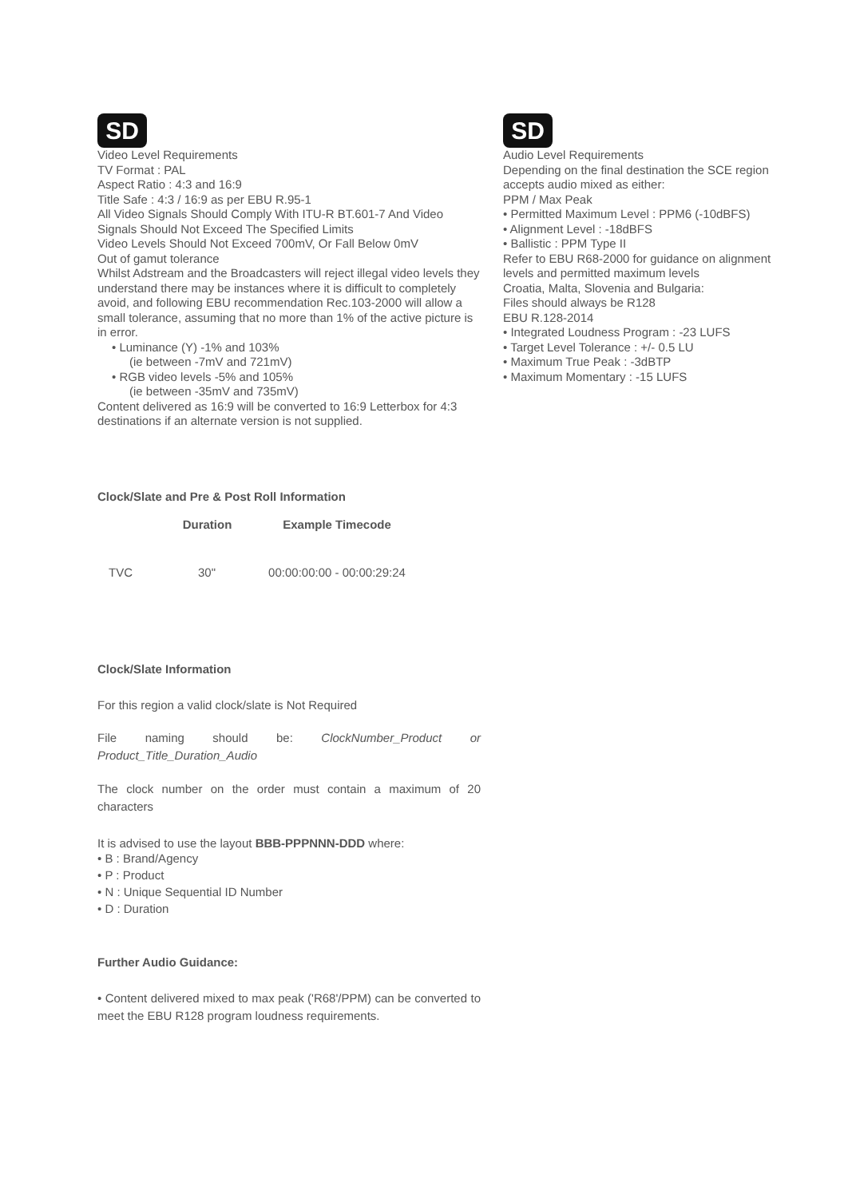SD
Video Level Requirements
TV Format : PAL
Aspect Ratio : 4:3 and 16:9
Title Safe : 4:3 / 16:9 as per EBU R.95-1
All Video Signals Should Comply With ITU-R BT.601-7 And Video Signals Should Not Exceed The Specified Limits
Video Levels Should Not Exceed 700mV, Or Fall Below 0mV
Out of gamut tolerance
Whilst Adstream and the Broadcasters will reject illegal video levels they understand there may be instances where it is difficult to completely avoid, and following EBU recommendation Rec.103-2000 will allow a small tolerance, assuming that no more than 1% of the active picture is in error.
• Luminance (Y) -1% and 103%
(ie between -7mV and 721mV)
• RGB video levels -5% and 105%
(ie between -35mV and 735mV)
Content delivered as 16:9 will be converted to 16:9 Letterbox for 4:3 destinations if an alternate version is not supplied.
SD
Audio Level Requirements
Depending on the final destination the SCE region accepts audio mixed as either:
PPM / Max Peak
• Permitted Maximum Level : PPM6 (-10dBFS)
• Alignment Level : -18dBFS
• Ballistic : PPM Type II
Refer to EBU R68-2000 for guidance on alignment levels and permitted maximum levels
Croatia, Malta, Slovenia and Bulgaria:
Files should always be R128
EBU R.128-2014
• Integrated Loudness Program : -23 LUFS
• Target Level Tolerance : +/- 0.5 LU
• Maximum True Peak : -3dBTP
• Maximum Momentary : -15 LUFS
Clock/Slate and Pre & Post Roll Information
| | Duration | Example Timecode |
| --- | --- | --- |
| TVC | 30" | 00:00:00:00 - 00:00:29:24 |
Clock/Slate Information
For this region a valid clock/slate is Not Required
File naming should be: ClockNumber_Product or
Product_Title_Duration_Audio
The clock number on the order must contain a maximum of 20 characters
It is advised to use the layout BBB-PPPNNN-DDD where:
• B : Brand/Agency
• P : Product
• N : Unique Sequential ID Number
• D : Duration
Further Audio Guidance:
• Content delivered mixed to max peak ('R68'/PPM) can be converted to meet the EBU R128 program loudness requirements.